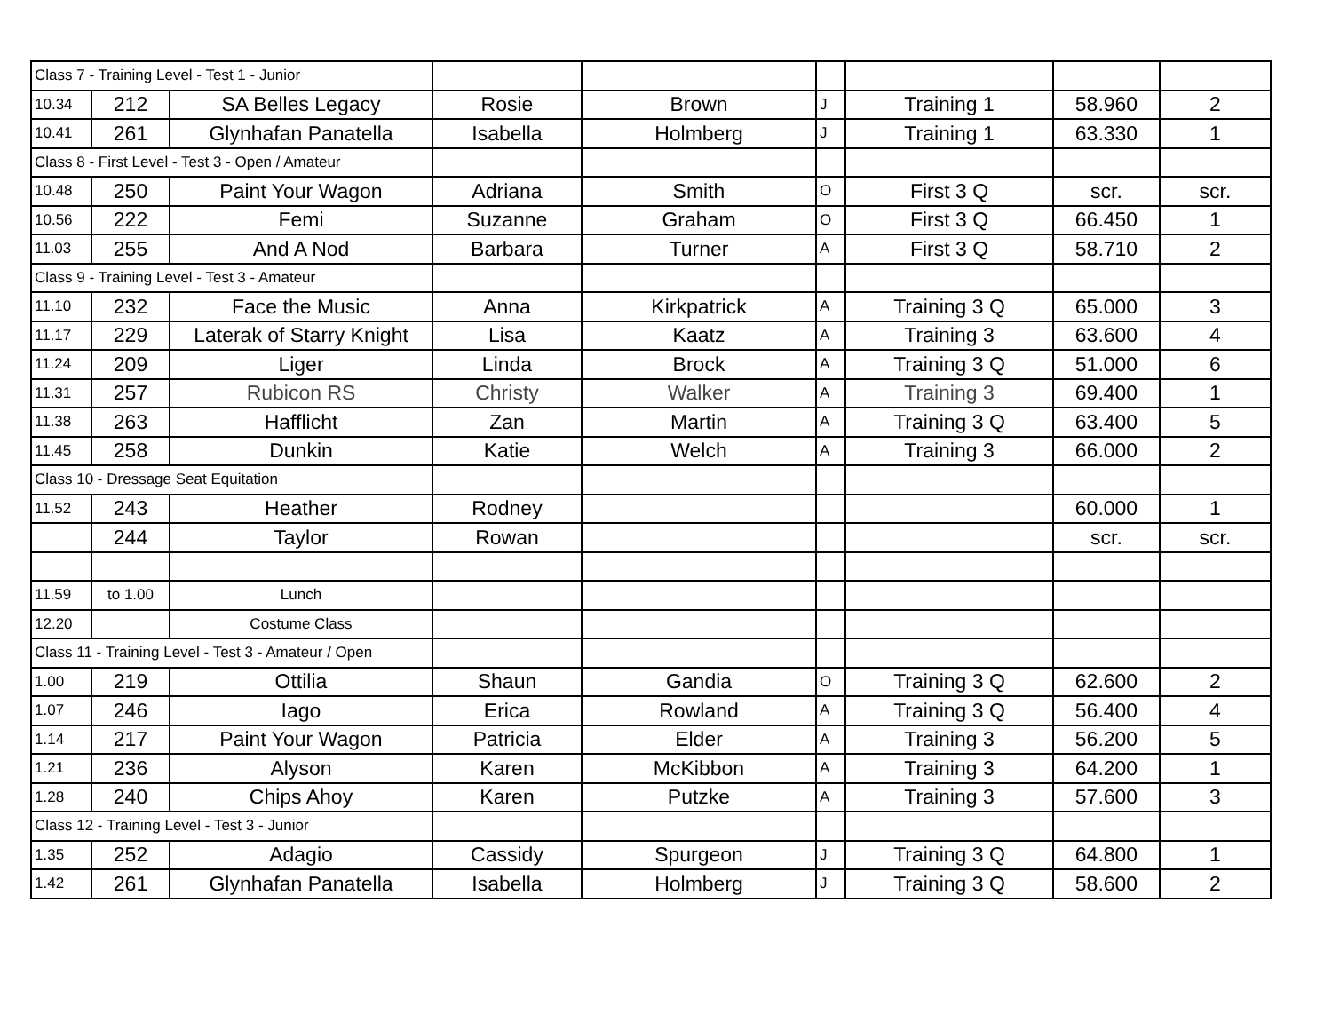| Class 7 - Training Level - Test 1 - Junior | | | | | | | | |
| 10.34 | 212 | SA Belles Legacy | Rosie | Brown | J | Training 1 | 58.960 | 2 |
| 10.41 | 261 | Glynhafan Panatella | Isabella | Holmberg | J | Training 1 | 63.330 | 1 |
| Class 8 - First Level - Test 3 - Open / Amateur | | | | | | | | |
| 10.48 | 250 | Paint Your Wagon | Adriana | Smith | O | First 3 Q | scr. | scr. |
| 10.56 | 222 | Femi | Suzanne | Graham | O | First 3 Q | 66.450 | 1 |
| 11.03 | 255 | And A Nod | Barbara | Turner | A | First 3 Q | 58.710 | 2 |
| Class 9 - Training Level - Test 3 - Amateur | | | | | | | | |
| 11.10 | 232 | Face the Music | Anna | Kirkpatrick | A | Training 3 Q | 65.000 | 3 |
| 11.17 | 229 | Laterak of Starry Knight | Lisa | Kaatz | A | Training 3 | 63.600 | 4 |
| 11.24 | 209 | Liger | Linda | Brock | A | Training 3 Q | 51.000 | 6 |
| 11.31 | 257 | Rubicon RS | Christy | Walker | A | Training 3 | 69.400 | 1 |
| 11.38 | 263 | Hafflicht | Zan | Martin | A | Training 3 Q | 63.400 | 5 |
| 11.45 | 258 | Dunkin | Katie | Welch | A | Training 3 | 66.000 | 2 |
| Class 10 - Dressage Seat Equitation | | | | | | | | |
| 11.52 | 243 | Heather | Rodney | | | | 60.000 | 1 |
| | 244 | Taylor | Rowan | | | | scr. | scr. |
| 11.59 | to 1.00 | Lunch | | | | | | |
| 12.20 | | Costume Class | | | | | | |
| Class 11 - Training Level - Test 3 - Amateur / Open | | | | | | | | |
| 1.00 | 219 | Ottilia | Shaun | Gandia | O | Training 3 Q | 62.600 | 2 |
| 1.07 | 246 | Iago | Erica | Rowland | A | Training 3 Q | 56.400 | 4 |
| 1.14 | 217 | Paint Your Wagon | Patricia | Elder | A | Training 3 | 56.200 | 5 |
| 1.21 | 236 | Alyson | Karen | McKibbon | A | Training 3 | 64.200 | 1 |
| 1.28 | 240 | Chips Ahoy | Karen | Putzke | A | Training 3 | 57.600 | 3 |
| Class 12 - Training Level - Test 3 - Junior | | | | | | | | |
| 1.35 | 252 | Adagio | Cassidy | Spurgeon | J | Training 3 Q | 64.800 | 1 |
| 1.42 | 261 | Glynhafan Panatella | Isabella | Holmberg | J | Training 3 Q | 58.600 | 2 |